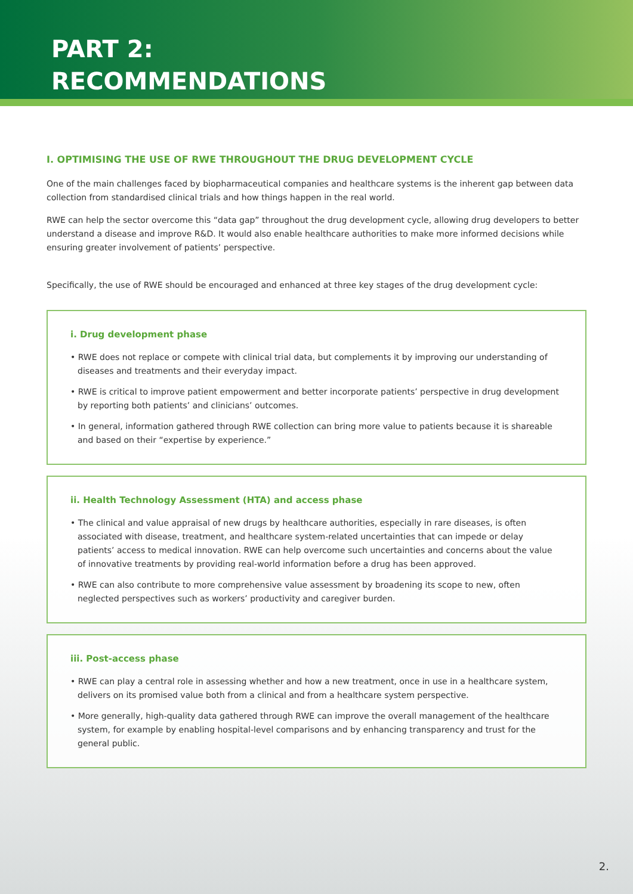PART 2:
RECOMMENDATIONS
I. OPTIMISING THE USE OF RWE THROUGHOUT THE DRUG DEVELOPMENT CYCLE
One of the main challenges faced by biopharmaceutical companies and healthcare systems is the inherent gap between data collection from standardised clinical trials and how things happen in the real world.
RWE can help the sector overcome this “data gap” throughout the drug development cycle, allowing drug developers to better understand a disease and improve R&D. It would also enable healthcare authorities to make more informed decisions while ensuring greater involvement of patients’ perspective.
Specifically, the use of RWE should be encouraged and enhanced at three key stages of the drug development cycle:
i. Drug development phase
• RWE does not replace or compete with clinical trial data, but complements it by improving our understanding of diseases and treatments and their everyday impact.
• RWE is critical to improve patient empowerment and better incorporate patients’ perspective in drug development by reporting both patients’ and clinicians’ outcomes.
• In general, information gathered through RWE collection can bring more value to patients because it is shareable and based on their “expertise by experience.”
ii. Health Technology Assessment (HTA) and access phase
• The clinical and value appraisal of new drugs by healthcare authorities, especially in rare diseases, is often associated with disease, treatment, and healthcare system-related uncertainties that can impede or delay patients’ access to medical innovation. RWE can help overcome such uncertainties and concerns about the value of innovative treatments by providing real-world information before a drug has been approved.
• RWE can also contribute to more comprehensive value assessment by broadening its scope to new, often neglected perspectives such as workers’ productivity and caregiver burden.
iii. Post-access phase
• RWE can play a central role in assessing whether and how a new treatment, once in use in a healthcare system, delivers on its promised value both from a clinical and from a healthcare system perspective.
• More generally, high-quality data gathered through RWE can improve the overall management of the healthcare system, for example by enabling hospital-level comparisons and by enhancing transparency and trust for the general public.
2.